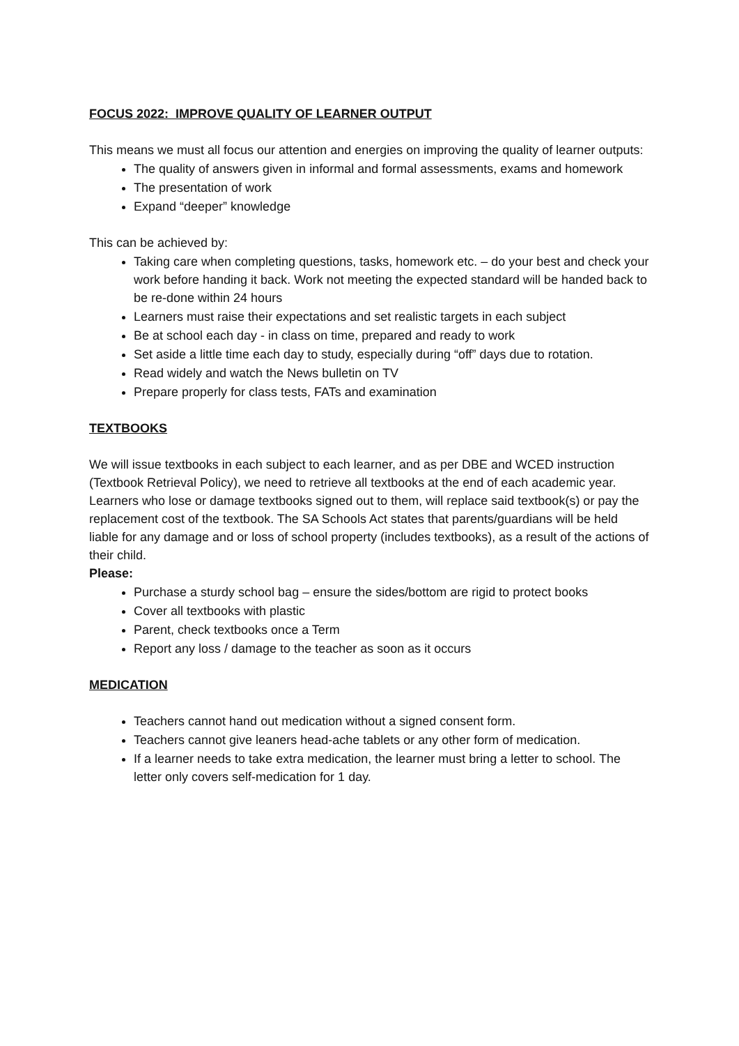FOCUS 2022: IMPROVE QUALITY OF LEARNER OUTPUT
This means we must all focus our attention and energies on improving the quality of learner outputs:
The quality of answers given in informal and formal assessments, exams and homework
The presentation of work
Expand “deeper” knowledge
This can be achieved by:
Taking care when completing questions, tasks, homework etc. – do your best and check your work before handing it back. Work not meeting the expected standard will be handed back to be re-done within 24 hours
Learners must raise their expectations and set realistic targets in each subject
Be at school each day - in class on time, prepared and ready to work
Set aside a little time each day to study, especially during “off” days due to rotation.
Read widely and watch the News bulletin on TV
Prepare properly for class tests, FATs and examination
TEXTBOOKS
We will issue textbooks in each subject to each learner, and as per DBE and WCED instruction (Textbook Retrieval Policy), we need to retrieve all textbooks at the end of each academic year. Learners who lose or damage textbooks signed out to them, will replace said textbook(s) or pay the replacement cost of the textbook. The SA Schools Act states that parents/guardians will be held liable for any damage and or loss of school property (includes textbooks), as a result of the actions of their child.
Please:
Purchase a sturdy school bag – ensure the sides/bottom are rigid to protect books
Cover all textbooks with plastic
Parent, check textbooks once a Term
Report any loss / damage to the teacher as soon as it occurs
MEDICATION
Teachers cannot hand out medication without a signed consent form.
Teachers cannot give leaners head-ache tablets or any other form of medication.
If a learner needs to take extra medication, the learner must bring a letter to school. The letter only covers self-medication for 1 day.